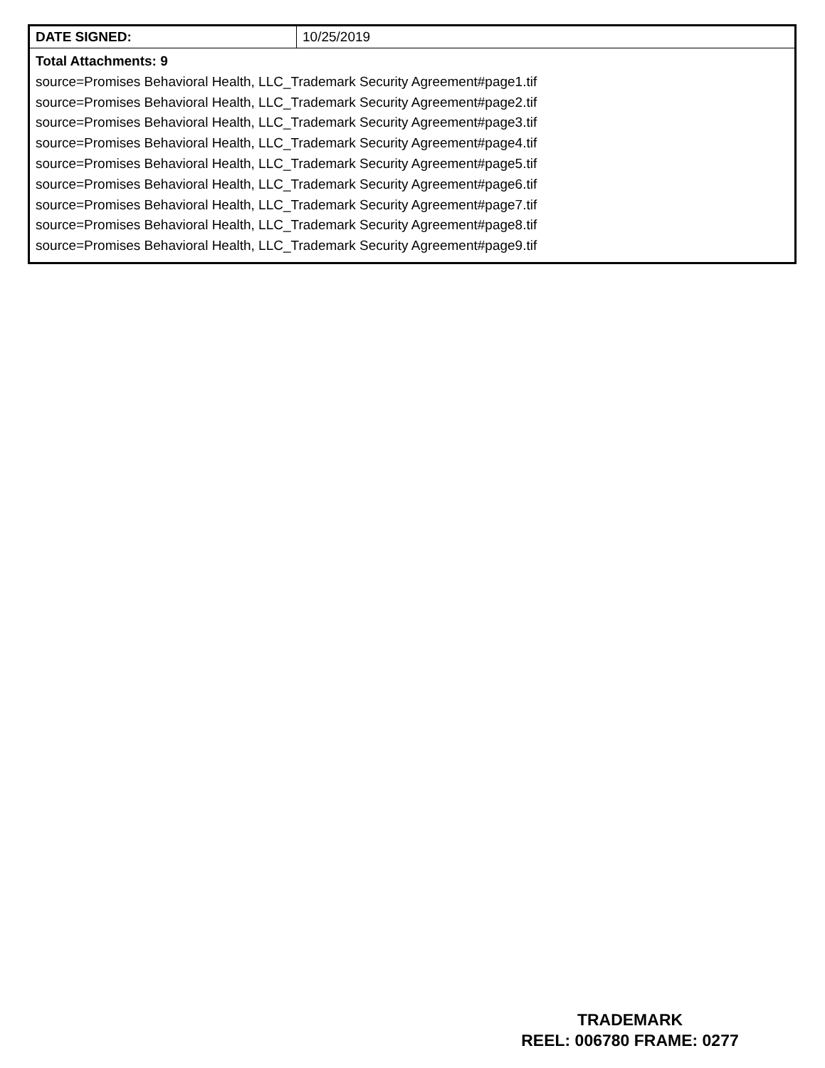| DATE SIGNED: | 10/25/2019 |
| Total Attachments: 9 source=Promises Behavioral Health, LLC_Trademark Security Agreement#page1.tif source=Promises Behavioral Health, LLC_Trademark Security Agreement#page2.tif source=Promises Behavioral Health, LLC_Trademark Security Agreement#page3.tif source=Promises Behavioral Health, LLC_Trademark Security Agreement#page4.tif source=Promises Behavioral Health, LLC_Trademark Security Agreement#page5.tif source=Promises Behavioral Health, LLC_Trademark Security Agreement#page6.tif source=Promises Behavioral Health, LLC_Trademark Security Agreement#page7.tif source=Promises Behavioral Health, LLC_Trademark Security Agreement#page8.tif source=Promises Behavioral Health, LLC_Trademark Security Agreement#page9.tif | |
TRADEMARK
REEL: 006780 FRAME: 0277